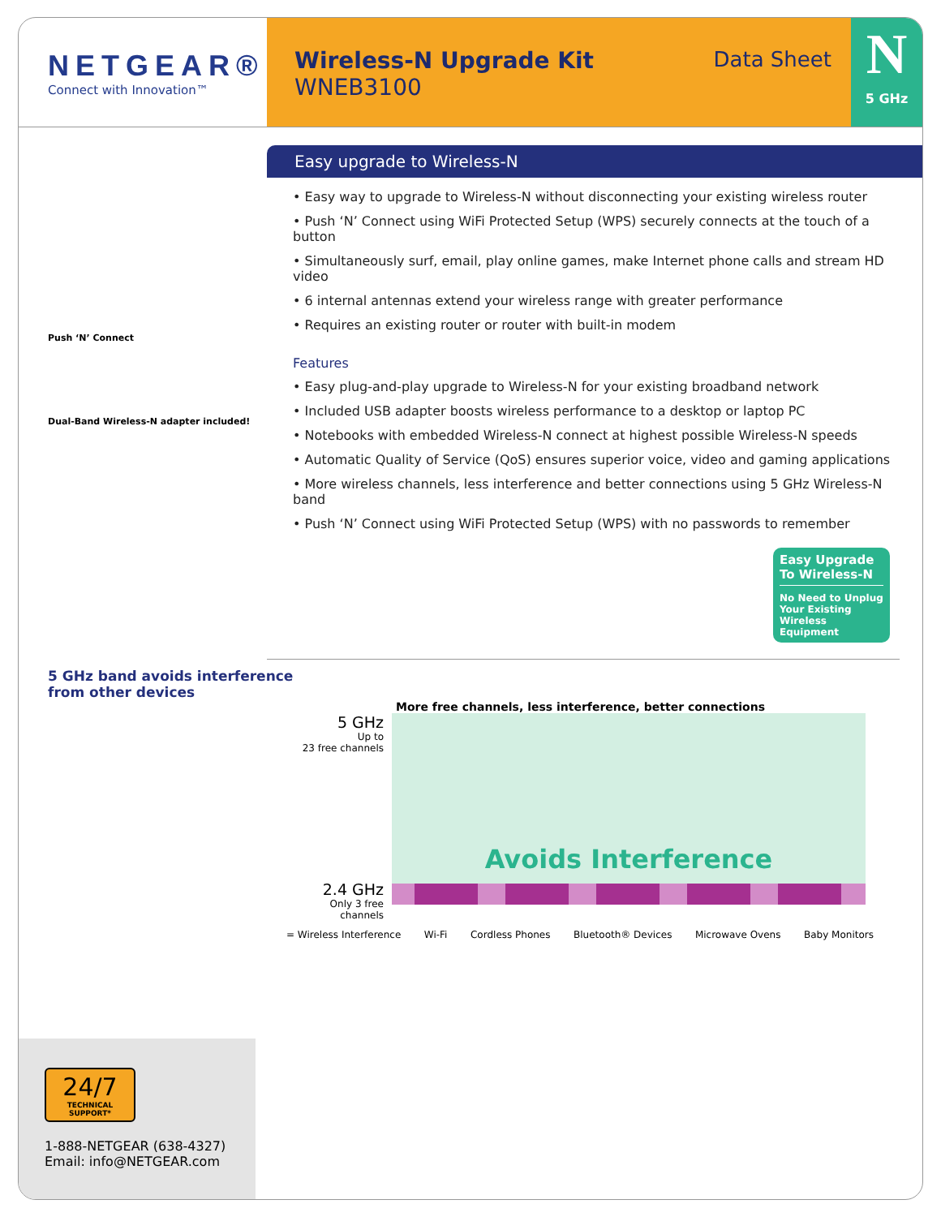NETGEAR®
Connect with Innovation™
Wireless-N Upgrade Kit
WNEB3100
Data Sheet
N
5 GHz
Easy upgrade to Wireless-N
Push ‘N’ Connect
Dual-Band Wireless-N adapter included!
• Easy way to upgrade to Wireless-N without disconnecting your existing wireless router
• Push ‘N’ Connect using WiFi Protected Setup (WPS) securely connects at the touch of a button
• Simultaneously surf, email, play online games, make Internet phone calls and stream HD video
• 6 internal antennas extend your wireless range with greater performance
• Requires an existing router or router with built-in modem
Features
• Easy plug-and-play upgrade to Wireless-N for your existing broadband network
• Included USB adapter boosts wireless performance to a desktop or laptop PC
• Notebooks with embedded Wireless-N connect at highest possible Wireless-N speeds
• Automatic Quality of Service (QoS) ensures superior voice, video and gaming applications
• More wireless channels, less interference and better connections using 5 GHz Wireless-N band
• Push ‘N’ Connect using WiFi Protected Setup (WPS) with no passwords to remember
Easy Upgrade To Wireless-N
No Need to Unplug Your Existing Wireless Equipment
5 GHz band avoids interference
from other devices
More free channels, less interference, better connections
5 GHz
Up to
23 free channels
Avoids Interference
2.4 GHz
Only 3 free channels
= Wireless Interference Wi-Fi Cordless Phones Bluetooth® Devices Microwave Ovens Baby Monitors
24/7
TECHNICAL SUPPORT*
1-888-NETGEAR (638-4327)
Email: info@NETGEAR.com